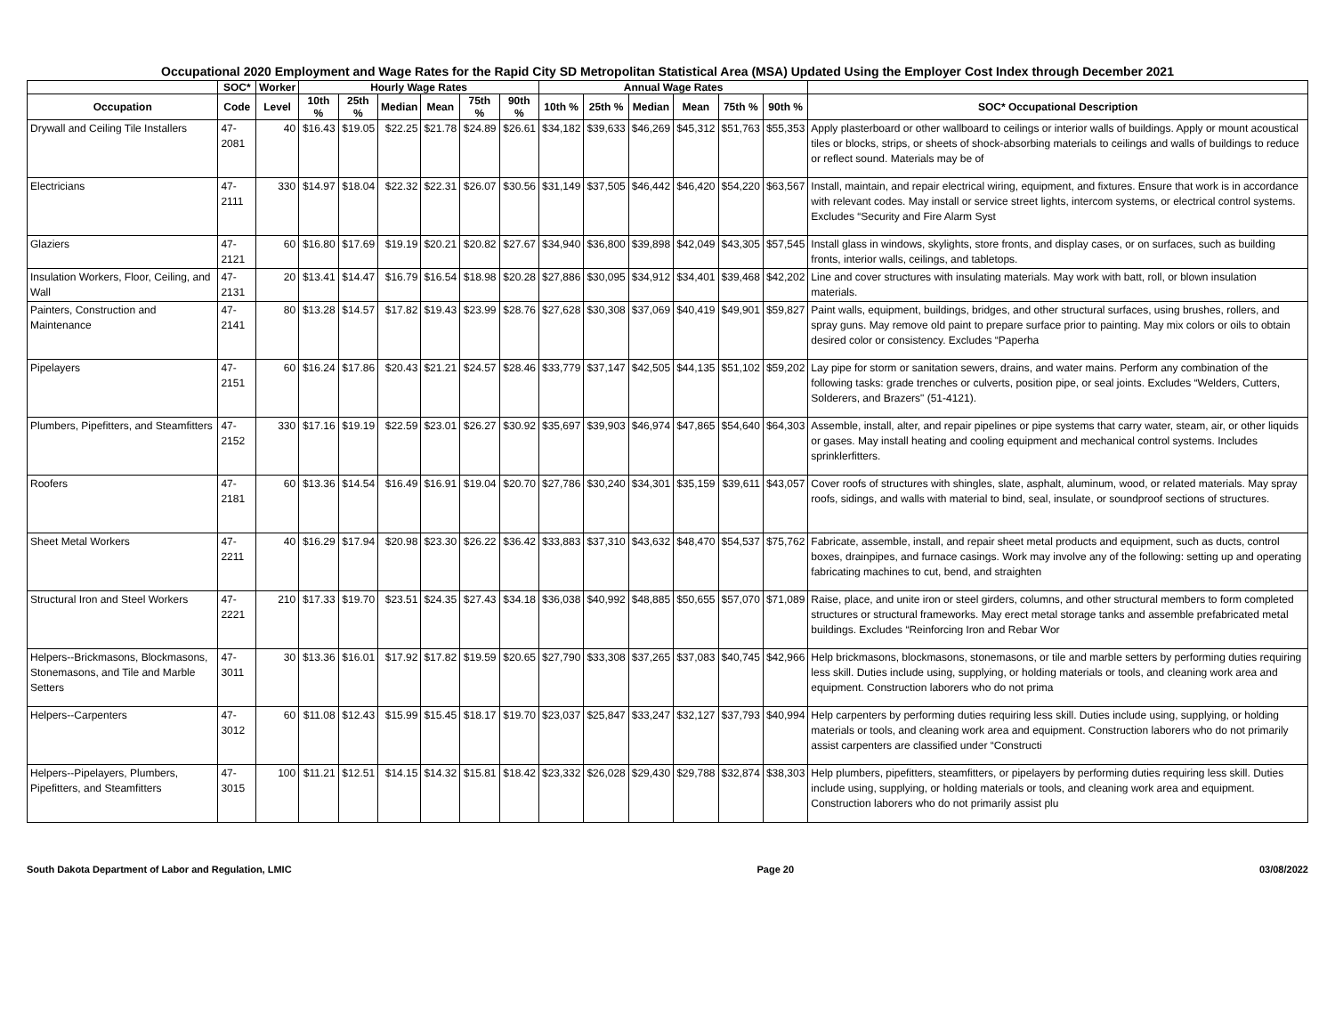Occupational 2020 Employment and Wage Rates for the Rapid City SD Metropolitan Statistical Area (MSA) Updated Using the Employer Cost Index through December 2021
| | SOC* | Worker | Hourly Wage Rates | | | | | | Annual Wage Rates | | | | | | |
| --- | --- | --- | --- | --- | --- | --- | --- | --- | --- | --- | --- | --- | --- | --- | --- |
| Occupation | Code | Level | 10th % | 25th % | Median | Mean | 75th % | 90th % | 10th % | 25th % | Median | Mean | 75th % | 90th % | SOC* Occupational Description |
| Drywall and Ceiling Tile Installers | 47-2081 | 40 | $16.43 | $19.05 | $22.25 | $21.78 | $24.89 | $26.61 | $34,182 | $39,633 | $46,269 | $45,312 | $51,763 | $55,353 | Apply plasterboard or other wallboard to ceilings or interior walls of buildings. Apply or mount acoustical tiles or blocks, strips, or sheets of shock-absorbing materials to ceilings and walls of buildings to reduce or reflect sound. Materials may be of |
| Electricians | 47-2111 | 330 | $14.97 | $18.04 | $22.32 | $22.31 | $26.07 | $30.56 | $31,149 | $37,505 | $46,442 | $46,420 | $54,220 | $63,567 | Install, maintain, and repair electrical wiring, equipment, and fixtures. Ensure that work is in accordance with relevant codes. May install or service street lights, intercom systems, or electrical control systems. Excludes “Security and Fire Alarm Syst |
| Glaziers | 47-2121 | 60 | $16.80 | $17.69 | $19.19 | $20.21 | $20.82 | $27.67 | $34,940 | $36,800 | $39,898 | $42,049 | $43,305 | $57,545 | Install glass in windows, skylights, store fronts, and display cases, or on surfaces, such as building fronts, interior walls, ceilings, and tabletops. |
| Insulation Workers, Floor, Ceiling, and Wall | 47-2131 | 20 | $13.41 | $14.47 | $16.79 | $16.54 | $18.98 | $20.28 | $27,886 | $30,095 | $34,912 | $34,401 | $39,468 | $42,202 | Line and cover structures with insulating materials. May work with batt, roll, or blown insulation materials. |
| Painters, Construction and Maintenance | 47-2141 | 80 | $13.28 | $14.57 | $17.82 | $19.43 | $23.99 | $28.76 | $27,628 | $30,308 | $37,069 | $40,419 | $49,901 | $59,827 | Paint walls, equipment, buildings, bridges, and other structural surfaces, using brushes, rollers, and spray guns. May remove old paint to prepare surface prior to painting. May mix colors or oils to obtain desired color or consistency. Excludes “Paperha |
| Pipelayers | 47-2151 | 60 | $16.24 | $17.86 | $20.43 | $21.21 | $24.57 | $28.46 | $33,779 | $37,147 | $42,505 | $44,135 | $51,102 | $59,202 | Lay pipe for storm or sanitation sewers, drains, and water mains. Perform any combination of the following tasks: grade trenches or culverts, position pipe, or seal joints. Excludes “Welders, Cutters, Solderers, and Brazers" (51-4121). |
| Plumbers, Pipefitters, and Steamfitters | 47-2152 | 330 | $17.16 | $19.19 | $22.59 | $23.01 | $26.27 | $30.92 | $35,697 | $39,903 | $46,974 | $47,865 | $54,640 | $64,303 | Assemble, install, alter, and repair pipelines or pipe systems that carry water, steam, air, or other liquids or gases. May install heating and cooling equipment and mechanical control systems. Includes sprinklerfitters. |
| Roofers | 47-2181 | 60 | $13.36 | $14.54 | $16.49 | $16.91 | $19.04 | $20.70 | $27,786 | $30,240 | $34,301 | $35,159 | $39,611 | $43,057 | Cover roofs of structures with shingles, slate, asphalt, aluminum, wood, or related materials. May spray roofs, sidings, and walls with material to bind, seal, insulate, or soundproof sections of structures. |
| Sheet Metal Workers | 47-2211 | 40 | $16.29 | $17.94 | $20.98 | $23.30 | $26.22 | $36.42 | $33,883 | $37,310 | $43,632 | $48,470 | $54,537 | $75,762 | Fabricate, assemble, install, and repair sheet metal products and equipment, such as ducts, control boxes, drainpipes, and furnace casings. Work may involve any of the following: setting up and operating fabricating machines to cut, bend, and straighten |
| Structural Iron and Steel Workers | 47-2221 | 210 | $17.33 | $19.70 | $23.51 | $24.35 | $27.43 | $34.18 | $36,038 | $40,992 | $48,885 | $50,655 | $57,070 | $71,089 | Raise, place, and unite iron or steel girders, columns, and other structural members to form completed structures or structural frameworks. May erect metal storage tanks and assemble prefabricated metal buildings. Excludes “Reinforcing Iron and Rebar Wor |
| Helpers--Brickmasons, Blockmasons, Stonemasons, and Tile and Marble Setters | 47-3011 | 30 | $13.36 | $16.01 | $17.92 | $17.82 | $19.59 | $20.65 | $27,790 | $33,308 | $37,265 | $37,083 | $40,745 | $42,966 | Help brickmasons, blockmasons, stonemasons, or tile and marble setters by performing duties requiring less skill. Duties include using, supplying, or holding materials or tools, and cleaning work area and equipment. Construction laborers who do not prima |
| Helpers--Carpenters | 47-3012 | 60 | $11.08 | $12.43 | $15.99 | $15.45 | $18.17 | $19.70 | $23,037 | $25,847 | $33,247 | $32,127 | $37,793 | $40,994 | Help carpenters by performing duties requiring less skill. Duties include using, supplying, or holding materials or tools, and cleaning work area and equipment. Construction laborers who do not primarily assist carpenters are classified under “Constructi |
| Helpers--Pipelayers, Plumbers, Pipefitters, and Steamfitters | 47-3015 | 100 | $11.21 | $12.51 | $14.15 | $14.32 | $15.81 | $18.42 | $23,332 | $26,028 | $29,430 | $29,788 | $32,874 | $38,303 | Help plumbers, pipefitters, steamfitters, or pipelayers by performing duties requiring less skill. Duties include using, supplying, or holding materials or tools, and cleaning work area and equipment. Construction laborers who do not primarily assist plu |
South Dakota Department of Labor and Regulation, LMIC Page 20 03/08/2022